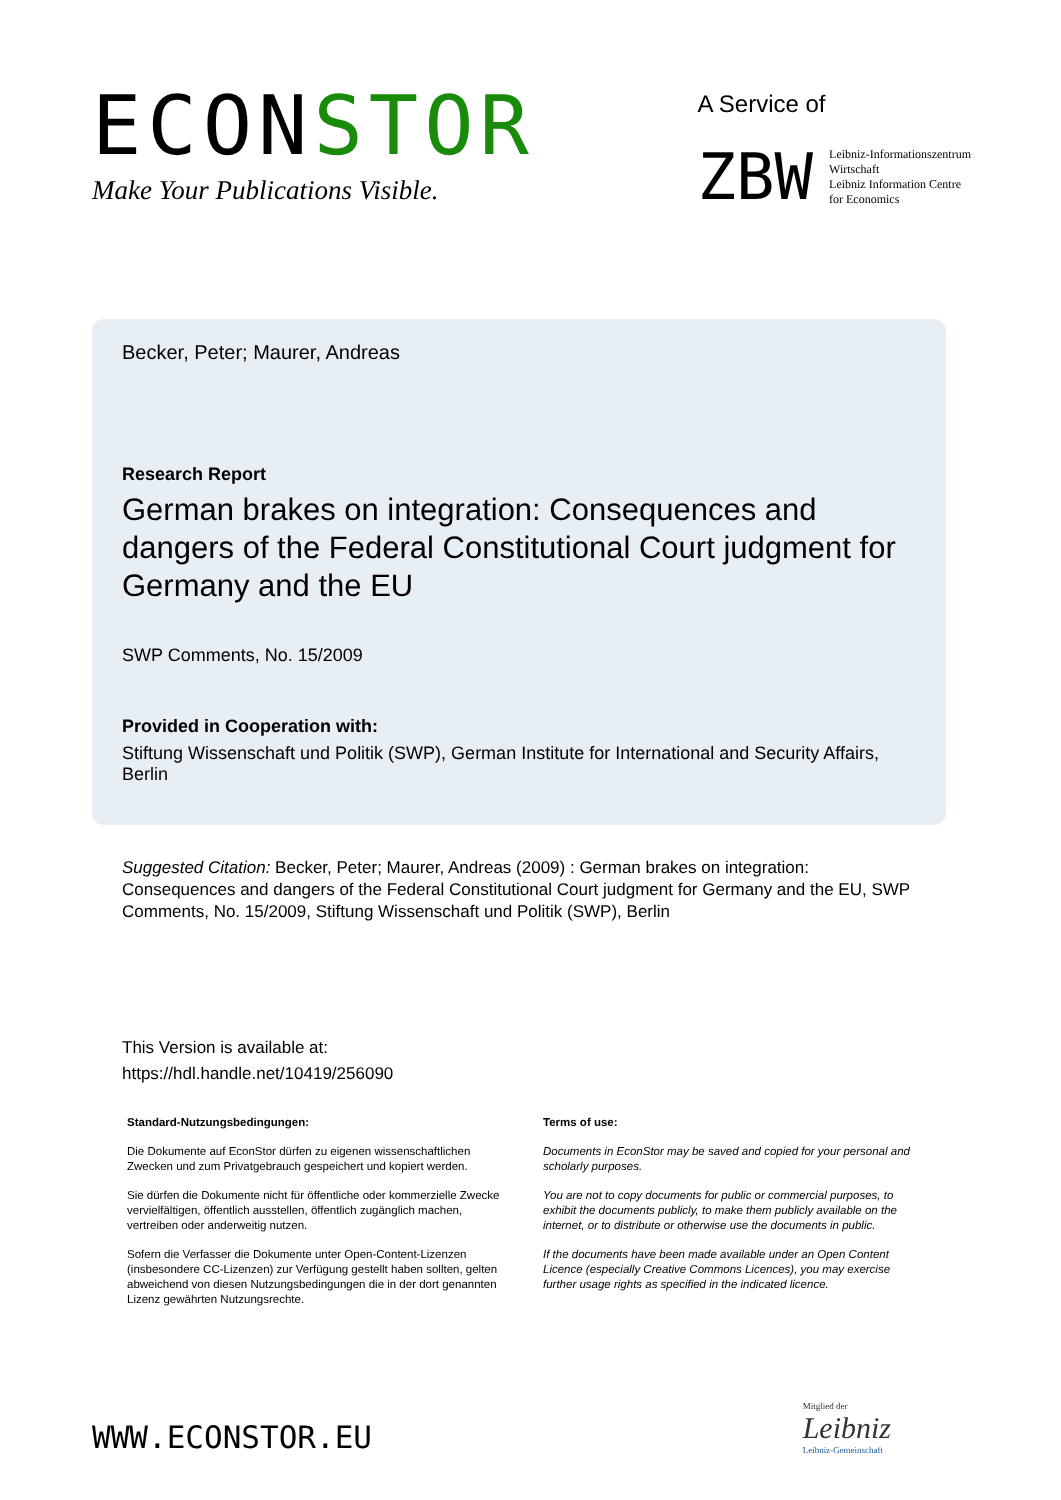ECONSTOR
Make Your Publications Visible.
A Service of
ZBW
Leibniz-Informationszentrum
Wirtschaft
Leibniz Information Centre
for Economics
Becker, Peter; Maurer, Andreas
Research Report
German brakes on integration: Consequences and dangers of the Federal Constitutional Court judgment for Germany and the EU
SWP Comments, No. 15/2009
Provided in Cooperation with:
Stiftung Wissenschaft und Politik (SWP), German Institute for International and Security Affairs, Berlin
Suggested Citation: Becker, Peter; Maurer, Andreas (2009) : German brakes on integration: Consequences and dangers of the Federal Constitutional Court judgment for Germany and the EU, SWP Comments, No. 15/2009, Stiftung Wissenschaft und Politik (SWP), Berlin
This Version is available at:
https://hdl.handle.net/10419/256090
Standard-Nutzungsbedingungen:
Die Dokumente auf EconStor dürfen zu eigenen wissenschaftlichen Zwecken und zum Privatgebrauch gespeichert und kopiert werden.
Sie dürfen die Dokumente nicht für öffentliche oder kommerzielle Zwecke vervielfältigen, öffentlich ausstellen, öffentlich zugänglich machen, vertreiben oder anderweitig nutzen.
Sofern die Verfasser die Dokumente unter Open-Content-Lizenzen (insbesondere CC-Lizenzen) zur Verfügung gestellt haben sollten, gelten abweichend von diesen Nutzungsbedingungen die in der dort genannten Lizenz gewährten Nutzungsrechte.
Terms of use:
Documents in EconStor may be saved and copied for your personal and scholarly purposes.
You are not to copy documents for public or commercial purposes, to exhibit the documents publicly, to make them publicly available on the internet, or to distribute or otherwise use the documents in public.
If the documents have been made available under an Open Content Licence (especially Creative Commons Licences), you may exercise further usage rights as specified in the indicated licence.
WWW.ECONSTOR.EU
Mitglied der
Leibniz
Leibniz-Gemeinschaft